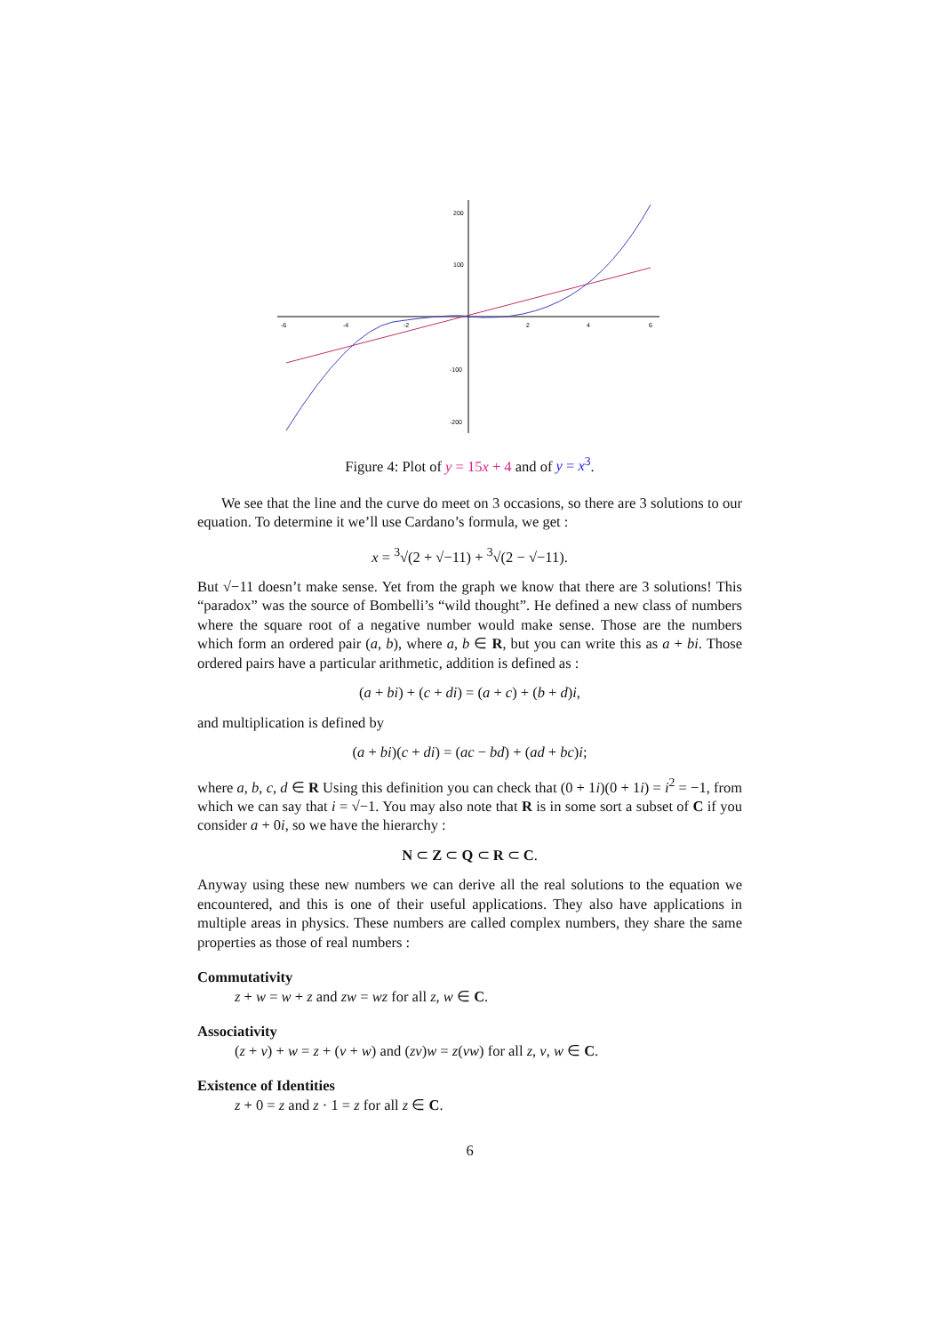-6
-4
-2
2
4
6
200
100
-100
-200
Figure 4: Plot of y = 15x + 4 and of y = x<sup>3</sup>.
We see that the line and the curve do meet on 3 occasions, so there are 3 solutions to our equation. To determine it we’ll use Cardano’s formula, we get :
x = <sup>3</sup>√(2 + √−11) + <sup>3</sup>√(2 − √−11).
But √−11 doesn’t make sense. Yet from the graph we know that there are 3 solutions! This “paradox” was the source of Bombelli’s “wild thought”. He defined a new class of numbers where the square root of a negative number would make sense. Those are the numbers which form an ordered pair (a, b), where a, b ∈ R, but you can write this as a + bi. Those ordered pairs have a particular arithmetic, addition is defined as :
(a + bi) + (c + di) = (a + c) + (b + d)i,
and multiplication is defined by
(a + bi)(c + di) = (ac − bd) + (ad + bc)i;
where a, b, c, d ∈ R Using this definition you can check that (0 + 1i)(0 + 1i) = i<sup>2</sup> = −1, from which we can say that i = √−1. You may also note that R is in some sort a subset of C if you consider a + 0i, so we have the hierarchy :
N ⊂ Z ⊂ Q ⊂ R ⊂ C.
Anyway using these new numbers we can derive all the real solutions to the equation we encountered, and this is one of their useful applications. They also have applications in multiple areas in physics. These numbers are called complex numbers, they share the same properties as those of real numbers :
Commutativity
z + w = w + z and zw = wz for all z, w ∈ C.
Associativity
(z + v) + w = z + (v + w) and (zv)w = z(vw) for all z, v, w ∈ C.
Existence of Identities
z + 0 = z and z · 1 = z for all z ∈ C.
6